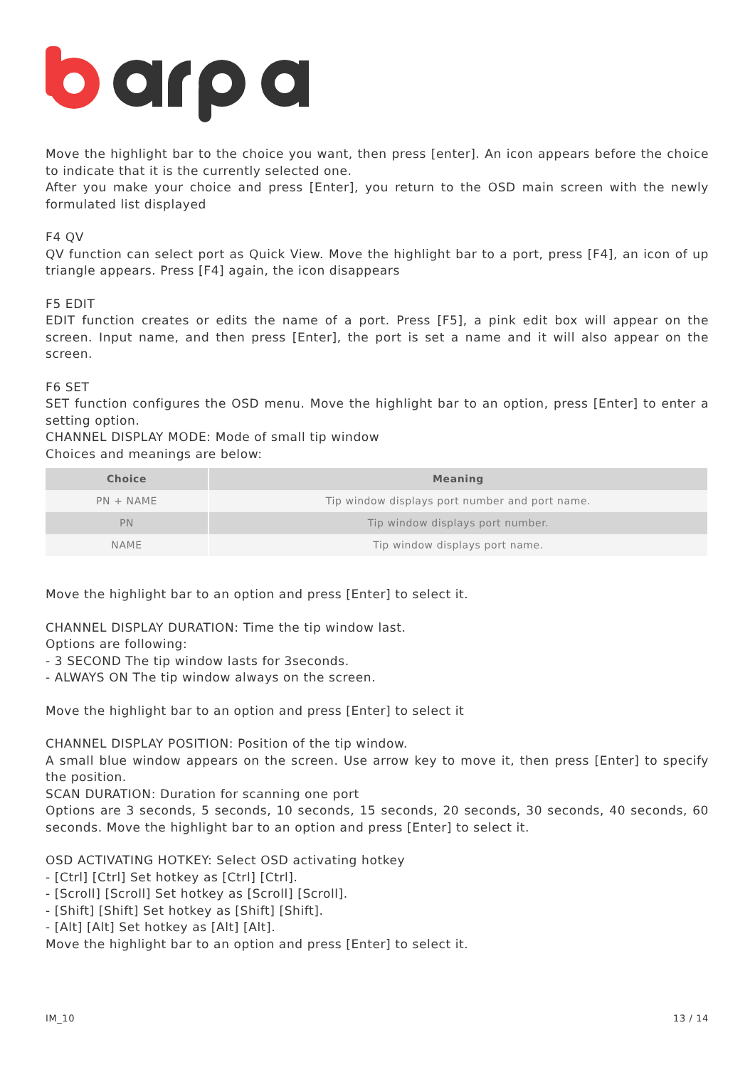Move the highlight bar to the choice you want, then press [enter]. An icon appears before the choice to indicate that it is the currently selected one.
After you make your choice and press [Enter], you return to the OSD main screen with the newly formulated list displayed
F4 QV
QV function can select port as Quick View. Move the highlight bar to a port, press [F4], an icon of up triangle appears. Press [F4] again, the icon disappears
F5 EDIT
EDIT function creates or edits the name of a port. Press [F5], a pink edit box will appear on the screen. Input name, and then press [Enter], the port is set a name and it will also appear on the screen.
F6 SET
SET function configures the OSD menu. Move the highlight bar to an option, press [Enter] to enter a setting option.
CHANNEL DISPLAY MODE: Mode of small tip window
Choices and meanings are below:
| Choice | Meaning |
| --- | --- |
| PN + NAME | Tip window displays port number and port name. |
| PN | Tip window displays port number. |
| NAME | Tip window displays port name. |
Move the highlight bar to an option and press [Enter] to select it.
CHANNEL DISPLAY DURATION: Time the tip window last.
Options are following:
- 3 SECOND The tip window lasts for 3seconds.
- ALWAYS ON The tip window always on the screen.
Move the highlight bar to an option and press [Enter] to select it
CHANNEL DISPLAY POSITION: Position of the tip window.
A small blue window appears on the screen. Use arrow key to move it, then press [Enter] to specify the position.
SCAN DURATION: Duration for scanning one port
Options are 3 seconds, 5 seconds, 10 seconds, 15 seconds, 20 seconds, 30 seconds, 40 seconds, 60 seconds. Move the highlight bar to an option and press [Enter] to select it.
OSD ACTIVATING HOTKEY: Select OSD activating hotkey
- [Ctrl] [Ctrl] Set hotkey as [Ctrl] [Ctrl].
- [Scroll] [Scroll] Set hotkey as [Scroll] [Scroll].
- [Shift] [Shift] Set hotkey as [Shift] [Shift].
- [Alt] [Alt] Set hotkey as [Alt] [Alt].
Move the highlight bar to an option and press [Enter] to select it.
IM_10 13 / 14